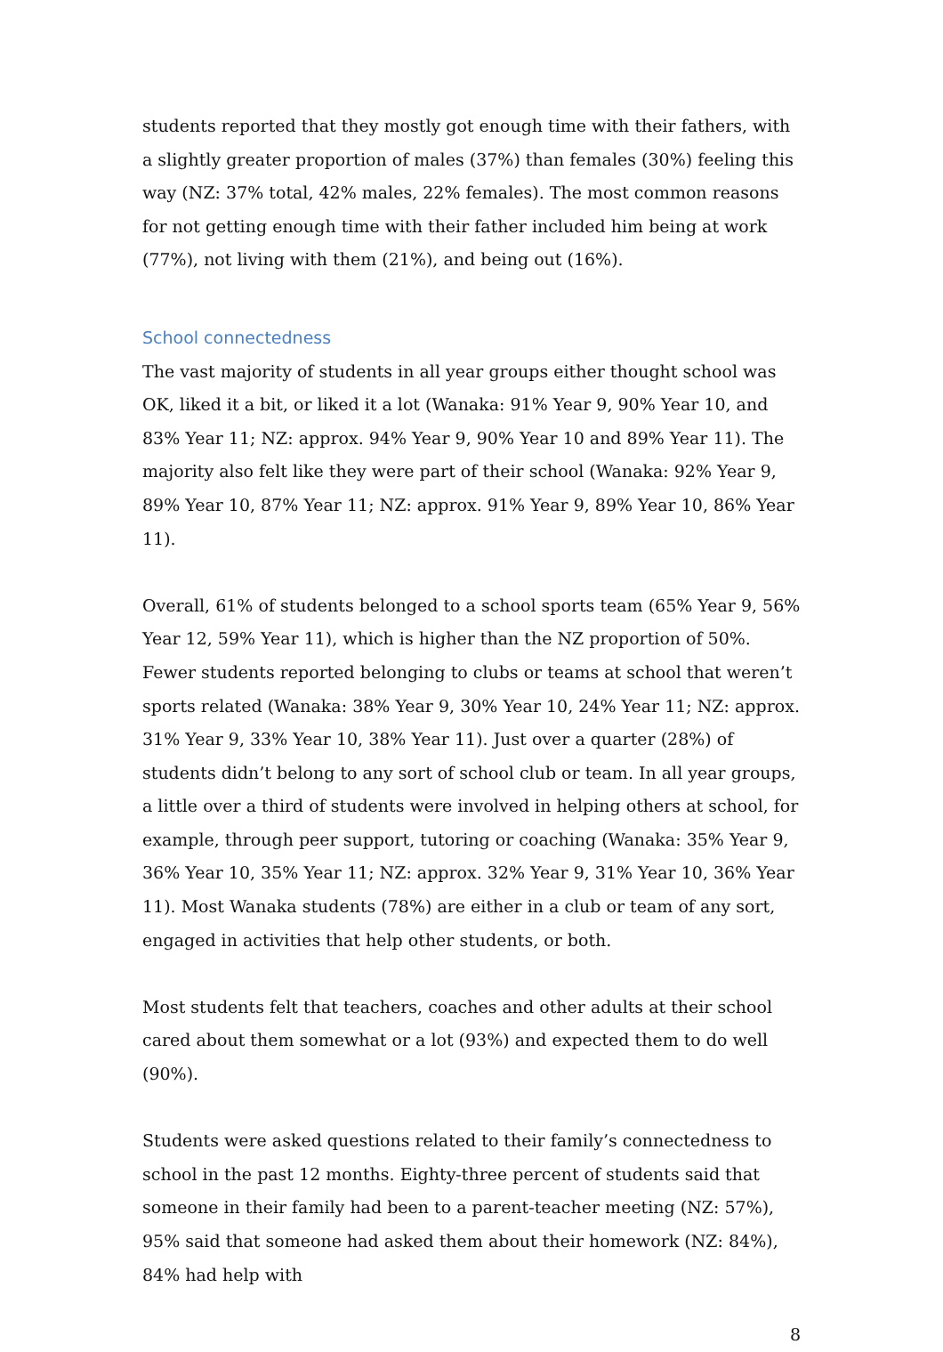students reported that they mostly got enough time with their fathers, with a slightly greater proportion of males (37%) than females (30%) feeling this way (NZ: 37% total, 42% males, 22% females). The most common reasons for not getting enough time with their father included him being at work (77%), not living with them (21%), and being out (16%).
School connectedness
The vast majority of students in all year groups either thought school was OK, liked it a bit, or liked it a lot (Wanaka: 91% Year 9, 90% Year 10, and 83% Year 11; NZ: approx. 94% Year 9, 90% Year 10 and 89% Year 11). The majority also felt like they were part of their school (Wanaka: 92% Year 9, 89% Year 10, 87% Year 11; NZ: approx. 91% Year 9, 89% Year 10, 86% Year 11).
Overall, 61% of students belonged to a school sports team (65% Year 9, 56% Year 12, 59% Year 11), which is higher than the NZ proportion of 50%. Fewer students reported belonging to clubs or teams at school that weren’t sports related (Wanaka: 38% Year 9, 30% Year 10, 24% Year 11; NZ: approx. 31% Year 9, 33% Year 10, 38% Year 11). Just over a quarter (28%) of students didn’t belong to any sort of school club or team. In all year groups, a little over a third of students were involved in helping others at school, for example, through peer support, tutoring or coaching (Wanaka: 35% Year 9, 36% Year 10, 35% Year 11; NZ: approx. 32% Year 9, 31% Year 10, 36% Year 11). Most Wanaka students (78%) are either in a club or team of any sort, engaged in activities that help other students, or both.
Most students felt that teachers, coaches and other adults at their school cared about them somewhat or a lot (93%) and expected them to do well (90%).
Students were asked questions related to their family’s connectedness to school in the past 12 months. Eighty-three percent of students said that someone in their family had been to a parent-teacher meeting (NZ: 57%), 95% said that someone had asked them about their homework (NZ: 84%), 84% had help with
8